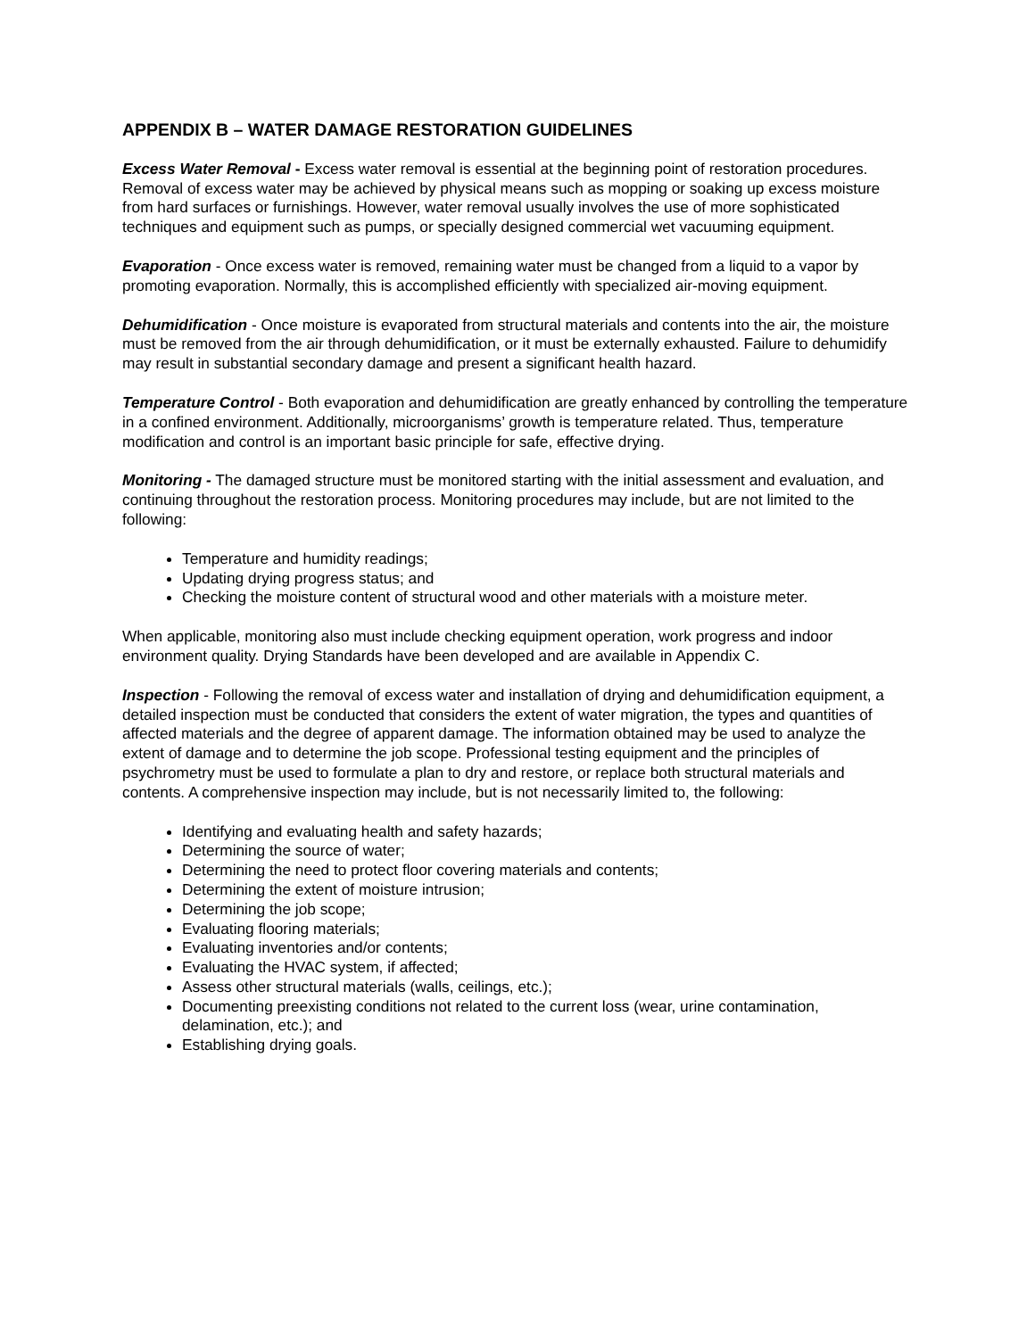APPENDIX B – WATER DAMAGE RESTORATION GUIDELINES
Excess Water Removal - Excess water removal is essential at the beginning point of restoration procedures. Removal of excess water may be achieved by physical means such as mopping or soaking up excess moisture from hard surfaces or furnishings. However, water removal usually involves the use of more sophisticated techniques and equipment such as pumps, or specially designed commercial wet vacuuming equipment.
Evaporation - Once excess water is removed, remaining water must be changed from a liquid to a vapor by promoting evaporation. Normally, this is accomplished efficiently with specialized air-moving equipment.
Dehumidification - Once moisture is evaporated from structural materials and contents into the air, the moisture must be removed from the air through dehumidification, or it must be externally exhausted. Failure to dehumidify may result in substantial secondary damage and present a significant health hazard.
Temperature Control - Both evaporation and dehumidification are greatly enhanced by controlling the temperature in a confined environment. Additionally, microorganisms’ growth is temperature related. Thus, temperature modification and control is an important basic principle for safe, effective drying.
Monitoring - The damaged structure must be monitored starting with the initial assessment and evaluation, and continuing throughout the restoration process. Monitoring procedures may include, but are not limited to the following:
Temperature and humidity readings;
Updating drying progress status; and
Checking the moisture content of structural wood and other materials with a moisture meter.
When applicable, monitoring also must include checking equipment operation, work progress and indoor environment quality. Drying Standards have been developed and are available in Appendix C.
Inspection - Following the removal of excess water and installation of drying and dehumidification equipment, a detailed inspection must be conducted that considers the extent of water migration, the types and quantities of affected materials and the degree of apparent damage. The information obtained may be used to analyze the extent of damage and to determine the job scope. Professional testing equipment and the principles of psychrometry must be used to formulate a plan to dry and restore, or replace both structural materials and contents. A comprehensive inspection may include, but is not necessarily limited to, the following:
Identifying and evaluating health and safety hazards;
Determining the source of water;
Determining the need to protect floor covering materials and contents;
Determining the extent of moisture intrusion;
Determining the job scope;
Evaluating flooring materials;
Evaluating inventories and/or contents;
Evaluating the HVAC system, if affected;
Assess other structural materials (walls, ceilings, etc.);
Documenting preexisting conditions not related to the current loss (wear, urine contamination, delamination, etc.); and
Establishing drying goals.